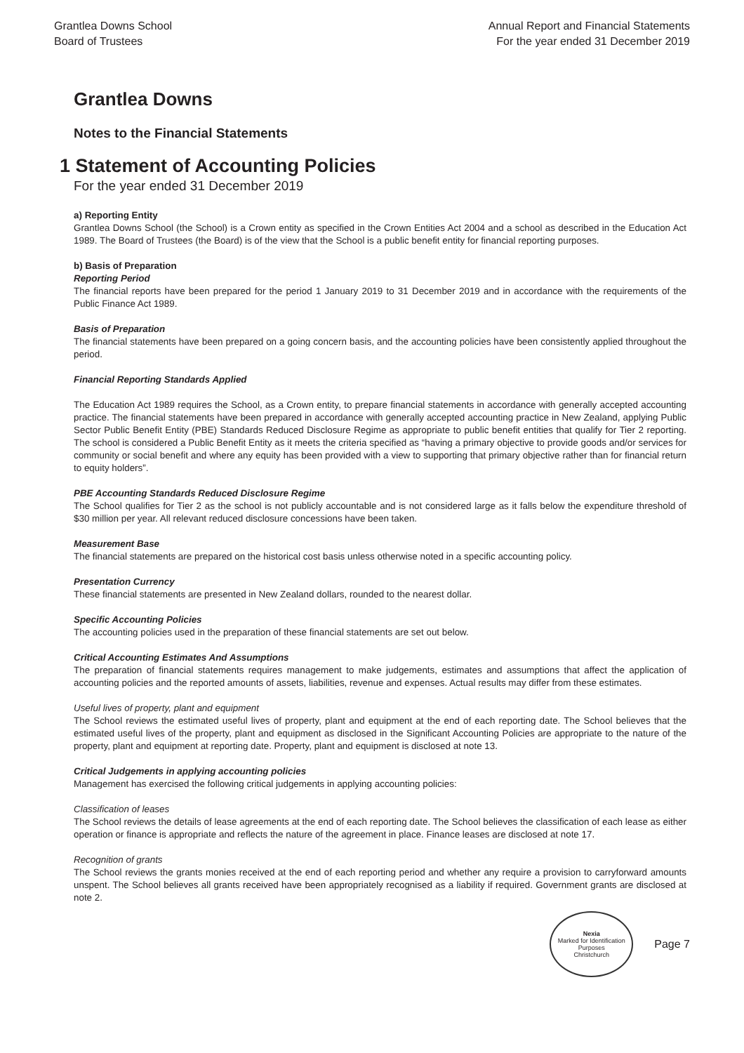Grantlea Downs School
Board of Trustees
Annual Report and Financial Statements
For the year ended 31 December 2019
Grantlea Downs
Notes to the Financial Statements
1 Statement of Accounting Policies
For the year ended 31 December 2019
a) Reporting Entity
Grantlea Downs School (the School) is a Crown entity as specified in the Crown Entities Act 2004 and a school as described in the Education Act 1989. The Board of Trustees (the Board) is of the view that the School is a public benefit entity for financial reporting purposes.
b) Basis of Preparation
Reporting Period
The financial reports have been prepared for the period 1 January 2019 to 31 December 2019 and in accordance with the requirements of the Public Finance Act 1989.
Basis of Preparation
The financial statements have been prepared on a going concern basis, and the accounting policies have been consistently applied throughout the period.
Financial Reporting Standards Applied
The Education Act 1989 requires the School, as a Crown entity, to prepare financial statements in accordance with generally accepted accounting practice. The financial statements have been prepared in accordance with generally accepted accounting practice in New Zealand, applying Public Sector Public Benefit Entity (PBE) Standards Reduced Disclosure Regime as appropriate to public benefit entities that qualify for Tier 2 reporting. The school is considered a Public Benefit Entity as it meets the criteria specified as “having a primary objective to provide goods and/or services for community or social benefit and where any equity has been provided with a view to supporting that primary objective rather than for financial return to equity holders”.
PBE Accounting Standards Reduced Disclosure Regime
The School qualifies for Tier 2 as the school is not publicly accountable and is not considered large as it falls below the expenditure threshold of $30 million per year. All relevant reduced disclosure concessions have been taken.
Measurement Base
The financial statements are prepared on the historical cost basis unless otherwise noted in a specific accounting policy.
Presentation Currency
These financial statements are presented in New Zealand dollars, rounded to the nearest dollar.
Specific Accounting Policies
The accounting policies used in the preparation of these financial statements are set out below.
Critical Accounting Estimates And Assumptions
The preparation of financial statements requires management to make judgements, estimates and assumptions that affect the application of accounting policies and the reported amounts of assets, liabilities, revenue and expenses. Actual results may differ from these estimates.
Useful lives of property, plant and equipment
The School reviews the estimated useful lives of property, plant and equipment at the end of each reporting date. The School believes that the estimated useful lives of the property, plant and equipment as disclosed in the Significant Accounting Policies are appropriate to the nature of the property, plant and equipment at reporting date. Property, plant and equipment is disclosed at note 13.
Critical Judgements in applying accounting policies
Management has exercised the following critical judgements in applying accounting policies:
Classification of leases
The School reviews the details of lease agreements at the end of each reporting date. The School believes the classification of each lease as either operation or finance is appropriate and reflects the nature of the agreement in place. Finance leases are disclosed at note 17.
Recognition of grants
The School reviews the grants monies received at the end of each reporting period and whether any require a provision to carryforward amounts unspent. The School believes all grants received have been appropriately recognised as a liability if required. Government grants are disclosed at note 2.
Nexia
Marked for Identification Purposes
Christchurch
Page 7